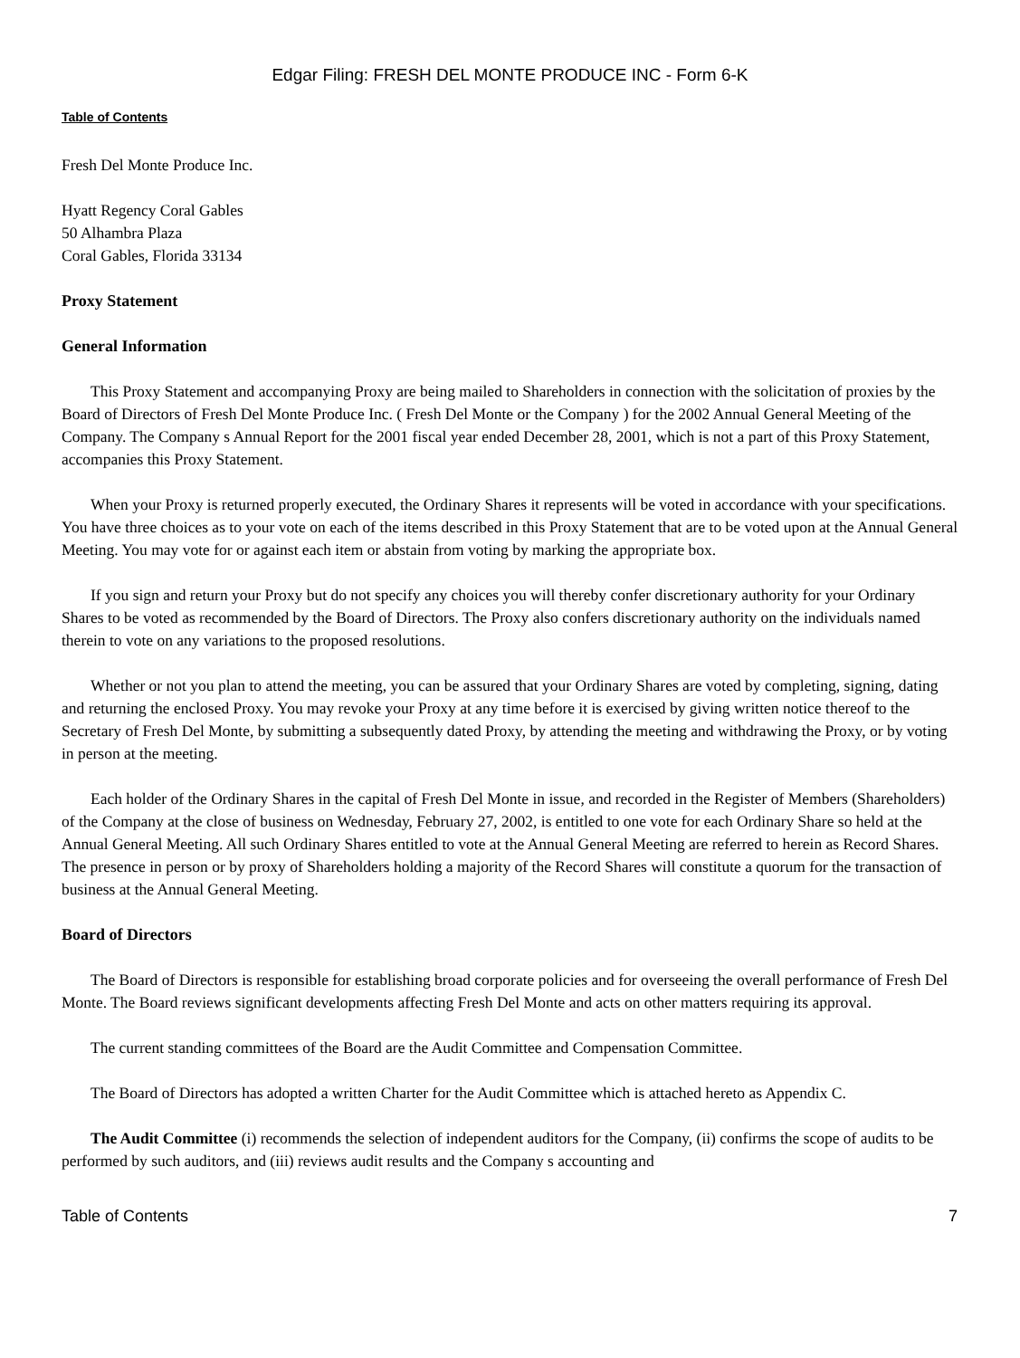Edgar Filing: FRESH DEL MONTE PRODUCE INC - Form 6-K
Table of Contents
Fresh Del Monte Produce Inc.
Hyatt Regency Coral Gables
50 Alhambra Plaza
Coral Gables, Florida 33134
Proxy Statement
General Information
This Proxy Statement and accompanying Proxy are being mailed to Shareholders in connection with the solicitation of proxies by the Board of Directors of Fresh Del Monte Produce Inc. ( Fresh Del Monte or the Company ) for the 2002 Annual General Meeting of the Company. The Company s Annual Report for the 2001 fiscal year ended December 28, 2001, which is not a part of this Proxy Statement, accompanies this Proxy Statement.
When your Proxy is returned properly executed, the Ordinary Shares it represents will be voted in accordance with your specifications. You have three choices as to your vote on each of the items described in this Proxy Statement that are to be voted upon at the Annual General Meeting. You may vote for or against each item or abstain from voting by marking the appropriate box.
If you sign and return your Proxy but do not specify any choices you will thereby confer discretionary authority for your Ordinary Shares to be voted as recommended by the Board of Directors. The Proxy also confers discretionary authority on the individuals named therein to vote on any variations to the proposed resolutions.
Whether or not you plan to attend the meeting, you can be assured that your Ordinary Shares are voted by completing, signing, dating and returning the enclosed Proxy. You may revoke your Proxy at any time before it is exercised by giving written notice thereof to the Secretary of Fresh Del Monte, by submitting a subsequently dated Proxy, by attending the meeting and withdrawing the Proxy, or by voting in person at the meeting.
Each holder of the Ordinary Shares in the capital of Fresh Del Monte in issue, and recorded in the Register of Members (Shareholders) of the Company at the close of business on Wednesday, February 27, 2002, is entitled to one vote for each Ordinary Share so held at the Annual General Meeting. All such Ordinary Shares entitled to vote at the Annual General Meeting are referred to herein as Record Shares. The presence in person or by proxy of Shareholders holding a majority of the Record Shares will constitute a quorum for the transaction of business at the Annual General Meeting.
Board of Directors
The Board of Directors is responsible for establishing broad corporate policies and for overseeing the overall performance of Fresh Del Monte. The Board reviews significant developments affecting Fresh Del Monte and acts on other matters requiring its approval.
The current standing committees of the Board are the Audit Committee and Compensation Committee.
The Board of Directors has adopted a written Charter for the Audit Committee which is attached hereto as Appendix C.
The Audit Committee (i) recommends the selection of independent auditors for the Company, (ii) confirms the scope of audits to be performed by such auditors, and (iii) reviews audit results and the Company s accounting and
Table of Contents 7